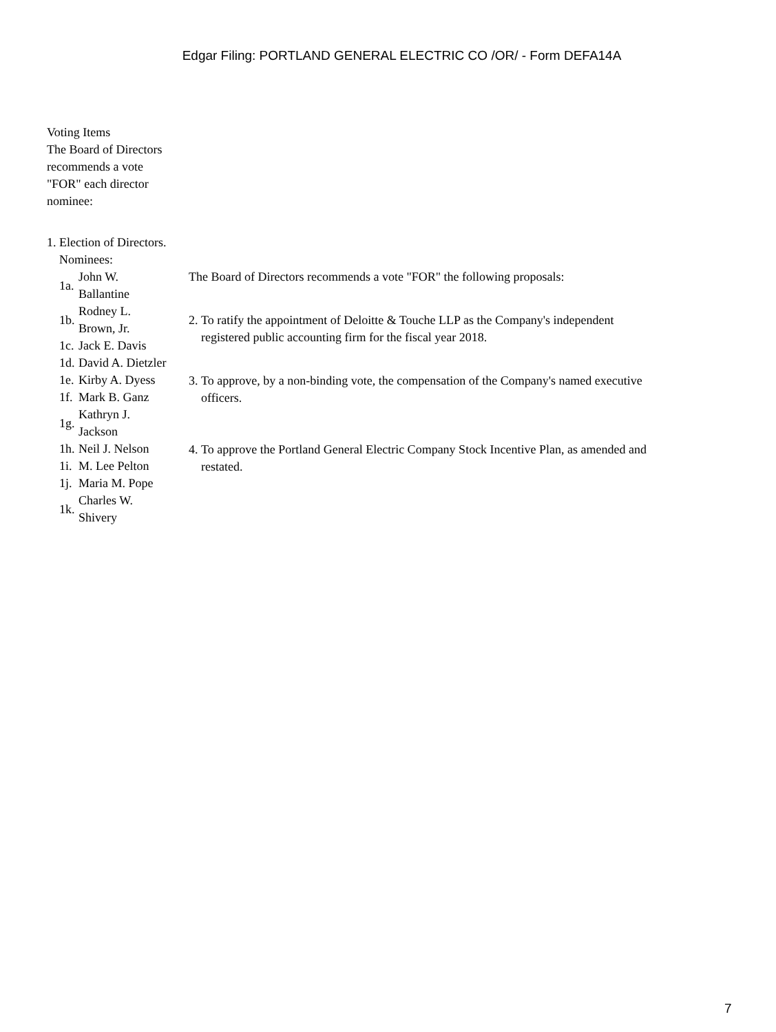Edgar Filing: PORTLAND GENERAL ELECTRIC CO /OR/ - Form DEFA14A
Voting Items
The Board of Directors
recommends a vote
"FOR" each director
nominee:
| / 1. / Election of Directors. / / / / Nominees: / / / / 1a. / John W. Ballantine / / / 1b. / Rodney L. Brown, Jr. / / / 1c. / Jack E. Davis / / / 1d. / David A. Dietzler / / / 1e. / Kirby A. Dyess / / / 1f. / Mark B. Ganz / / / 1g. / Kathryn J. Jackson / / / 1h. / Neil J. Nelson / / / 1i. / M. Lee Pelton / / / 1j. / Maria M. Pope / / / 1k. / Charles W. Shivery / | The Board of Directors recommends a vote "FOR" the following proposals: / 2. / To ratify the appointment of Deloitte & Touche LLP as the Company's independent registered public accounting firm for the fiscal year 2018. / / 3. / To approve, by a non-binding vote, the compensation of the Company's named executive officers. / / 4. / To approve the Portland General Electric Company Stock Incentive Plan, as amended and restated. / |
7